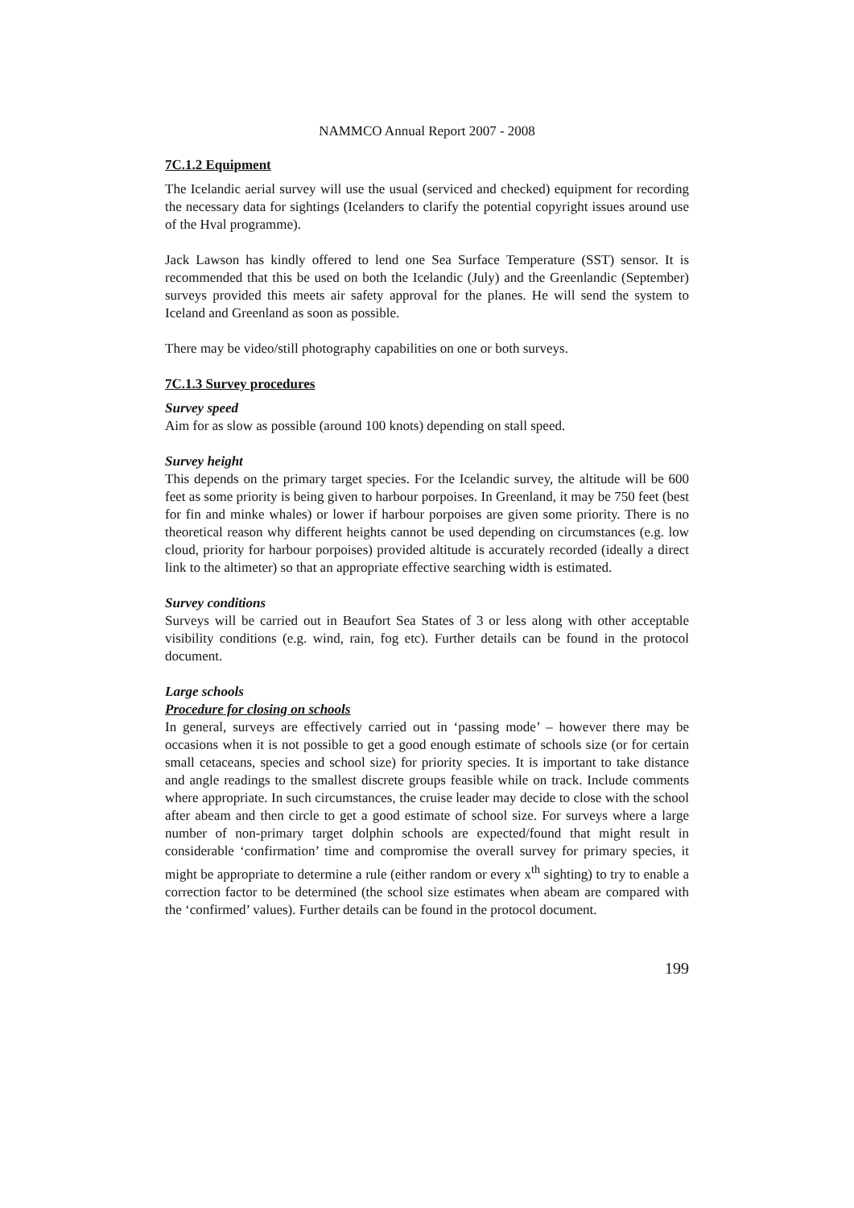NAMMCO Annual Report 2007 - 2008
7C.1.2 Equipment
The Icelandic aerial survey will use the usual (serviced and checked) equipment for recording the necessary data for sightings (Icelanders to clarify the potential copyright issues around use of the Hval programme).
Jack Lawson has kindly offered to lend one Sea Surface Temperature (SST) sensor. It is recommended that this be used on both the Icelandic (July) and the Greenlandic (September) surveys provided this meets air safety approval for the planes. He will send the system to Iceland and Greenland as soon as possible.
There may be video/still photography capabilities on one or both surveys.
7C.1.3 Survey procedures
Survey speed
Aim for as slow as possible (around 100 knots) depending on stall speed.
Survey height
This depends on the primary target species. For the Icelandic survey, the altitude will be 600 feet as some priority is being given to harbour porpoises. In Greenland, it may be 750 feet (best for fin and minke whales) or lower if harbour porpoises are given some priority. There is no theoretical reason why different heights cannot be used depending on circumstances (e.g. low cloud, priority for harbour porpoises) provided altitude is accurately recorded (ideally a direct link to the altimeter) so that an appropriate effective searching width is estimated.
Survey conditions
Surveys will be carried out in Beaufort Sea States of 3 or less along with other acceptable visibility conditions (e.g. wind, rain, fog etc). Further details can be found in the protocol document.
Large schools
Procedure for closing on schools
In general, surveys are effectively carried out in ‘passing mode’ – however there may be occasions when it is not possible to get a good enough estimate of schools size (or for certain small cetaceans, species and school size) for priority species. It is important to take distance and angle readings to the smallest discrete groups feasible while on track. Include comments where appropriate. In such circumstances, the cruise leader may decide to close with the school after abeam and then circle to get a good estimate of school size. For surveys where a large number of non-primary target dolphin schools are expected/found that might result in considerable ‘confirmation’ time and compromise the overall survey for primary species, it might be appropriate to determine a rule (either random or every x<sup>th</sup> sighting) to try to enable a correction factor to be determined (the school size estimates when abeam are compared with the ‘confirmed’ values). Further details can be found in the protocol document.
199